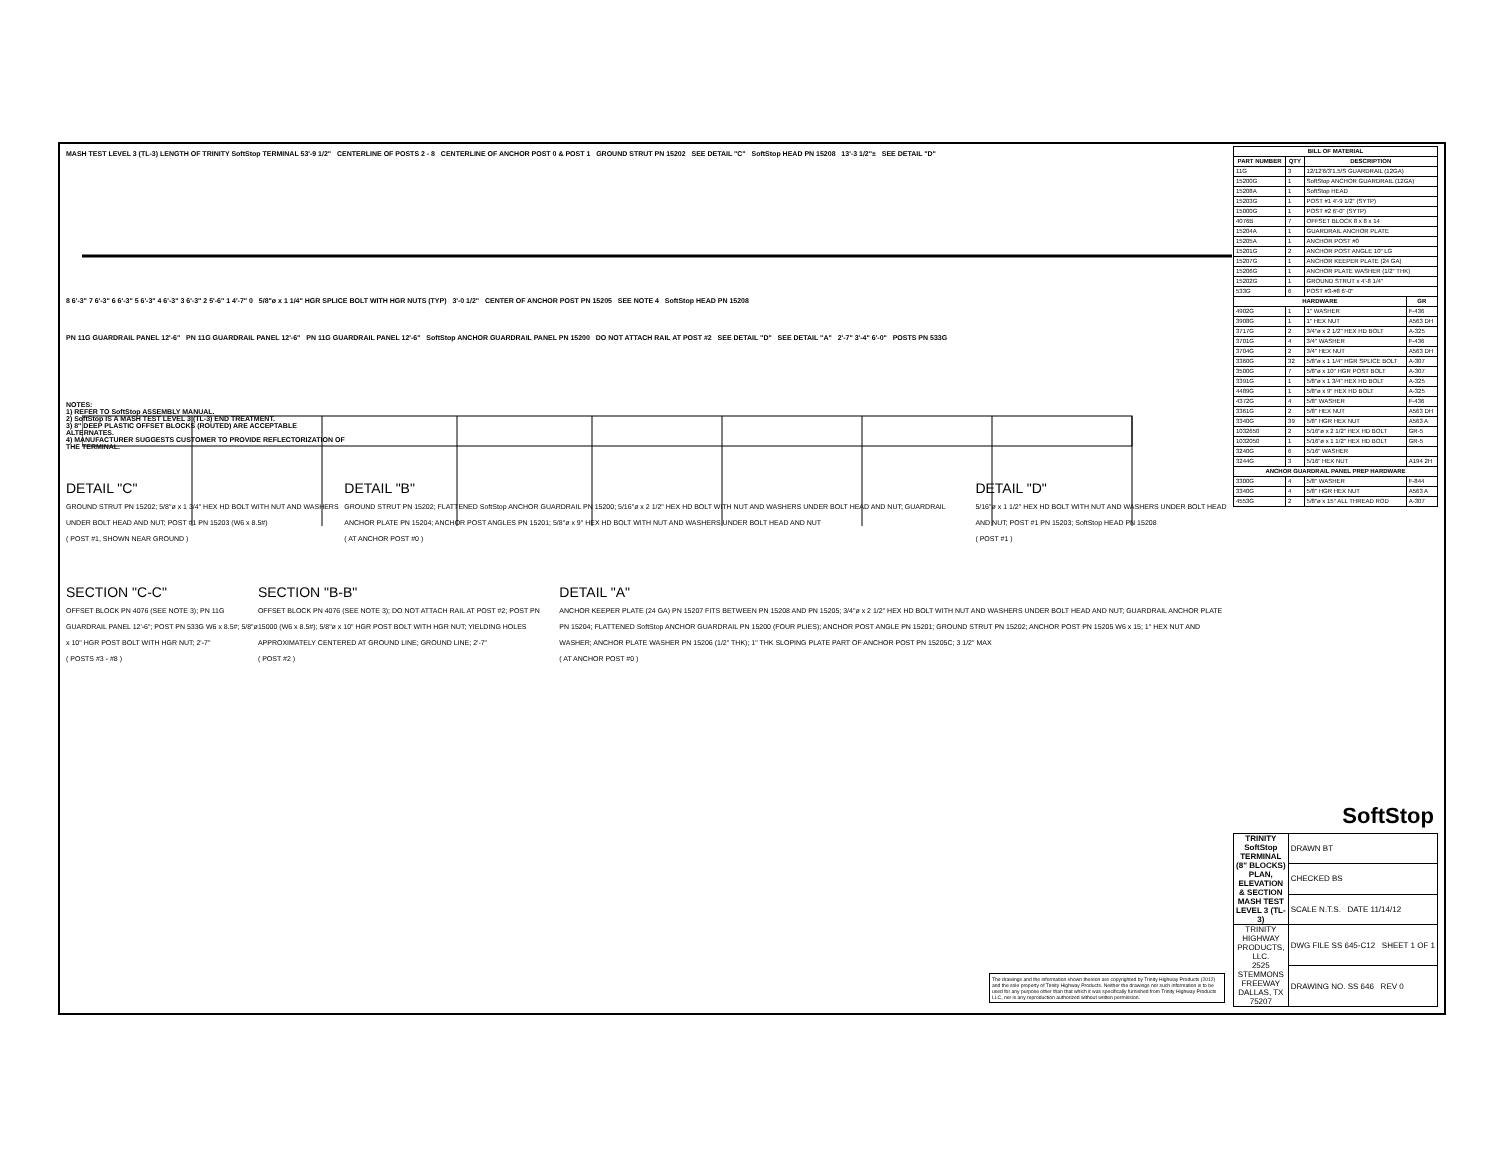MASH TEST LEVEL 3 (TL-3) LENGTH OF TRINITY SoftStop TERMINAL 53'-9 1/2" CENTERLINE OF POSTS 2 - 8 CENTERLINE OF ANCHOR POST 0 & POST 1 GROUND STRUT PN 15202 SEE DETAIL "C" SoftStop HEAD PN 15208 13'-3 1/2"± SEE DETAIL "D"
8 6'-3" 7 6'-3" 6 6'-3" 5 6'-3" 4 6'-3" 3 6'-3" 2 5'-6" 1 4'-7" 0 5/8"ø x 1 1/4" HGR SPLICE BOLT WITH HGR NUTS (TYP) 3'-0 1/2" CENTER OF ANCHOR POST PN 15205 SEE NOTE 4 SoftStop HEAD PN 15208
PN 11G GUARDRAIL PANEL 12'-6" PN 11G GUARDRAIL PANEL 12'-6" PN 11G GUARDRAIL PANEL 12'-6" SoftStop ANCHOR GUARDRAIL PANEL PN 15200 DO NOT ATTACH RAIL AT POST #2 SEE DETAIL "D" SEE DETAIL "A" 2'-7" 3'-4" 6'-0" POSTS PN 533G
NOTES:
1) REFER TO SoftStop ASSEMBLY MANUAL.
2) SoftStop IS A MASH TEST LEVEL 3 (TL-3) END TREATMENT.
3) 8" DEEP PLASTIC OFFSET BLOCKS (ROUTED) ARE ACCEPTABLE ALTERNATES.
4) MANUFACTURER SUGGESTS CUSTOMER TO PROVIDE REFLECTORIZATION OF THE TERMINAL.
DETAIL "C"
GROUND STRUT PN 15202; 5/8"ø x 1 3/4" HEX HD BOLT WITH NUT AND WASHERS UNDER BOLT HEAD AND NUT; POST #1 PN 15203 (W6 x 8.5#)
( POST #1, SHOWN NEAR GROUND )
DETAIL "B"
GROUND STRUT PN 15202; FLATTENED SoftStop ANCHOR GUARDRAIL PN 15200; 5/16"ø x 2 1/2" HEX HD BOLT WITH NUT AND WASHERS UNDER BOLT HEAD AND NUT; GUARDRAIL ANCHOR PLATE PN 15204; ANCHOR POST ANGLES PN 15201; 5/8"ø x 9" HEX HD BOLT WITH NUT AND WASHERS UNDER BOLT HEAD AND NUT
( AT ANCHOR POST #0 )
DETAIL "D"
5/16"ø x 1 1/2" HEX HD BOLT WITH NUT AND WASHERS UNDER BOLT HEAD AND NUT; POST #1 PN 15203; SoftStop HEAD PN 15208
( POST #1 )
SECTION "C-C"
OFFSET BLOCK PN 4076 (SEE NOTE 3); PN 11G GUARDRAIL PANEL 12'-6"; POST PN 533G W6 x 8.5#; 5/8"ø x 10" HGR POST BOLT WITH HGR NUT; 2'-7"
( POSTS #3 - #8 )
SECTION "B-B"
OFFSET BLOCK PN 4076 (SEE NOTE 3); DO NOT ATTACH RAIL AT POST #2; POST PN 15000 (W6 x 8.5#); 5/8"ø x 10" HGR POST BOLT WITH HGR NUT; YIELDING HOLES APPROXIMATELY CENTERED AT GROUND LINE; GROUND LINE; 2'-7"
( POST #2 )
DETAIL "A"
ANCHOR KEEPER PLATE (24 GA) PN 15207 FITS BETWEEN PN 15208 AND PN 15205; 3/4"ø x 2 1/2" HEX HD BOLT WITH NUT AND WASHERS UNDER BOLT HEAD AND NUT; GUARDRAIL ANCHOR PLATE PN 15204; FLATTENED SoftStop ANCHOR GUARDRAIL PN 15200 (FOUR PLIES); ANCHOR POST ANGLE PN 15201; GROUND STRUT PN 15202; ANCHOR POST PN 15205 W6 x 15; 1" HEX NUT AND WASHER; ANCHOR PLATE WASHER PN 15206 (1/2" THK); 1" THK SLOPING PLATE PART OF ANCHOR POST PN 15205C; 3 1/2" MAX
( AT ANCHOR POST #0 )
The drawings and the information shown thereon are copyrighted by Trinity Highway Products (2012) and the sole property of Trinity Highway Products. Neither the drawings nor such information is to be used for any purpose other than that which it was specifically furnished from Trinity Highway Products LLC, nor is any reproduction authorized without written permission.
| BILL OF MATERIAL | | | |
| --- | --- | --- | --- |
| PART NUMBER | QTY | DESCRIPTION | |
| 11G | 3 | 12/12'6/3'1.5/S GUARDRAIL (12GA) | |
| 15200G | 1 | SoftStop ANCHOR GUARDRAIL (12GA) | |
| 15208A | 1 | SoftStop HEAD | |
| 15203G | 1 | POST #1 4'-9 1/2" (SYTP) | |
| 15000G | 1 | POST #2 6'-0" (SYTP) | |
| 4076B | 7 | OFFSET BLOCK 8 x 8 x 14 | |
| 15204A | 1 | GUARDRAIL ANCHOR PLATE | |
| 15205A | 1 | ANCHOR POST #0 | |
| 15201G | 2 | ANCHOR POST ANGLE 10" LG | |
| 15207G | 1 | ANCHOR KEEPER PLATE (24 GA) | |
| 15206G | 1 | ANCHOR PLATE WASHER (1/2" THK) | |
| 15202G | 1 | GROUND STRUT x 4'-8 1/4" | |
| 533G | 6 | POST #3-#8 6'-0" | |
| HARDWARE | | | GR |
| 4902G | 1 | 1" WASHER | F-436 |
| 3908G | 1 | 1" HEX NUT | A563 DH |
| 3717G | 2 | 3/4"ø x 2 1/2" HEX HD BOLT | A-325 |
| 3701G | 4 | 3/4" WASHER | F-436 |
| 3704G | 2 | 3/4" HEX NUT | A563 DH |
| 3360G | 32 | 5/8"ø x 1 1/4" HGR SPLICE BOLT | A-307 |
| 3500G | 7 | 5/8"ø x 10" HGR POST BOLT | A-307 |
| 3391G | 1 | 5/8"ø x 1 3/4" HEX HD BOLT | A-325 |
| 4489G | 1 | 5/8"ø x 9" HEX HD BOLT | A-325 |
| 4372G | 4 | 5/8" WASHER | F-436 |
| 3361G | 2 | 5/8" HEX NUT | A563 DH |
| 3340G | 39 | 5/8" HGR HEX NUT | A563 A |
| 1032650 | 2 | 5/16"ø x 2 1/2" HEX HD BOLT | GR-5 |
| 1032050 | 1 | 5/16"ø x 1 1/2" HEX HD BOLT | GR-5 |
| 3240G | 6 | 5/16" WASHER | |
| 3244G | 3 | 5/16" HEX NUT | A194 2H |
| ANCHOR GUARDRAIL PANEL PREP HARDWARE | | | |
| 3300G | 4 | 5/8" WASHER | F-844 |
| 3340G | 4 | 5/8" HGR HEX NUT | A563 A |
| 4553G | 2 | 5/8"ø x 15" ALL THREAD ROD | A-307 |
SoftStop
| TRINITY SoftStop TERMINAL (8" BLOCKS) PLAN, ELEVATION & SECTION MASH TEST LEVEL 3 (TL-3) | DRAWN BT |
| | CHECKED BS |
| | SCALE N.T.S. DATE 11/14/12 |
| TRINITY HIGHWAY PRODUCTS, LLC. 2525 STEMMONS FREEWAY DALLAS, TX 75207 | DWG FILE SS 645-C12 SHEET 1 OF 1 |
| | DRAWING NO. SS 646 REV 0 |